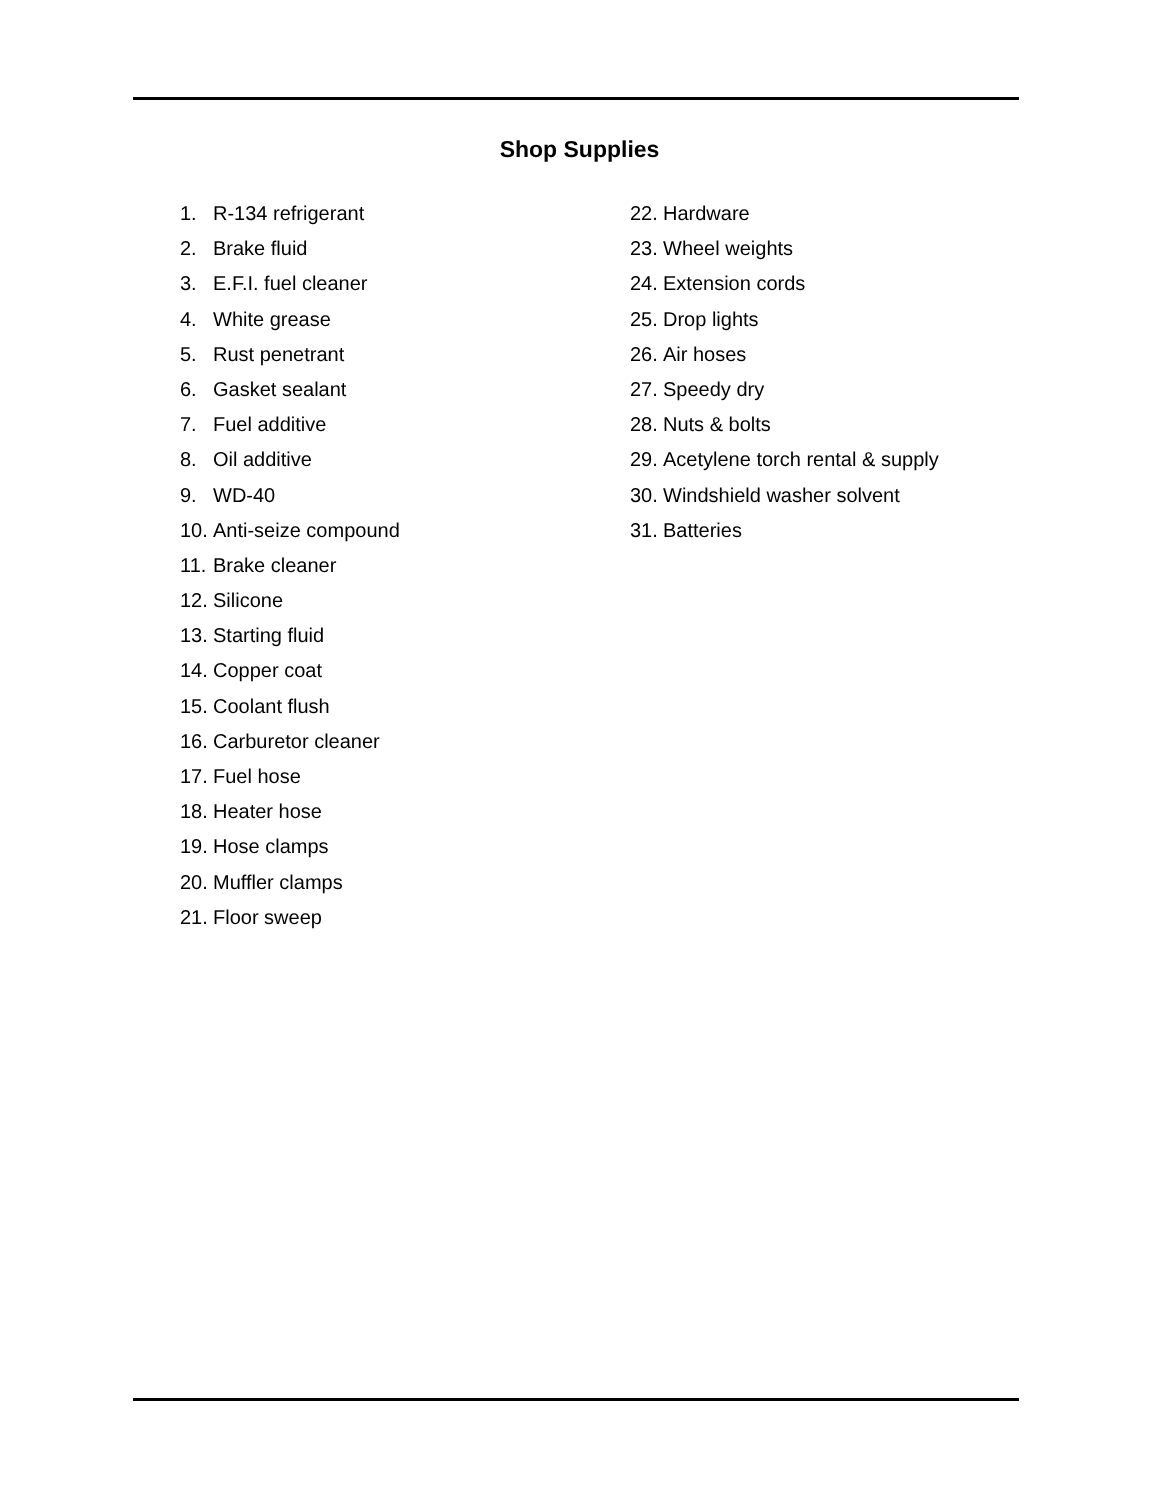Shop Supplies
1. R-134 refrigerant
2. Brake fluid
3. E.F.I. fuel cleaner
4. White grease
5. Rust penetrant
6. Gasket sealant
7. Fuel additive
8. Oil additive
9. WD-40
10. Anti-seize compound
11. Brake cleaner
12. Silicone
13. Starting fluid
14. Copper coat
15. Coolant flush
16. Carburetor cleaner
17. Fuel hose
18. Heater hose
19. Hose clamps
20. Muffler clamps
21. Floor sweep
22. Hardware
23. Wheel weights
24. Extension cords
25. Drop lights
26. Air hoses
27. Speedy dry
28. Nuts & bolts
29. Acetylene torch rental & supply
30. Windshield washer solvent
31. Batteries